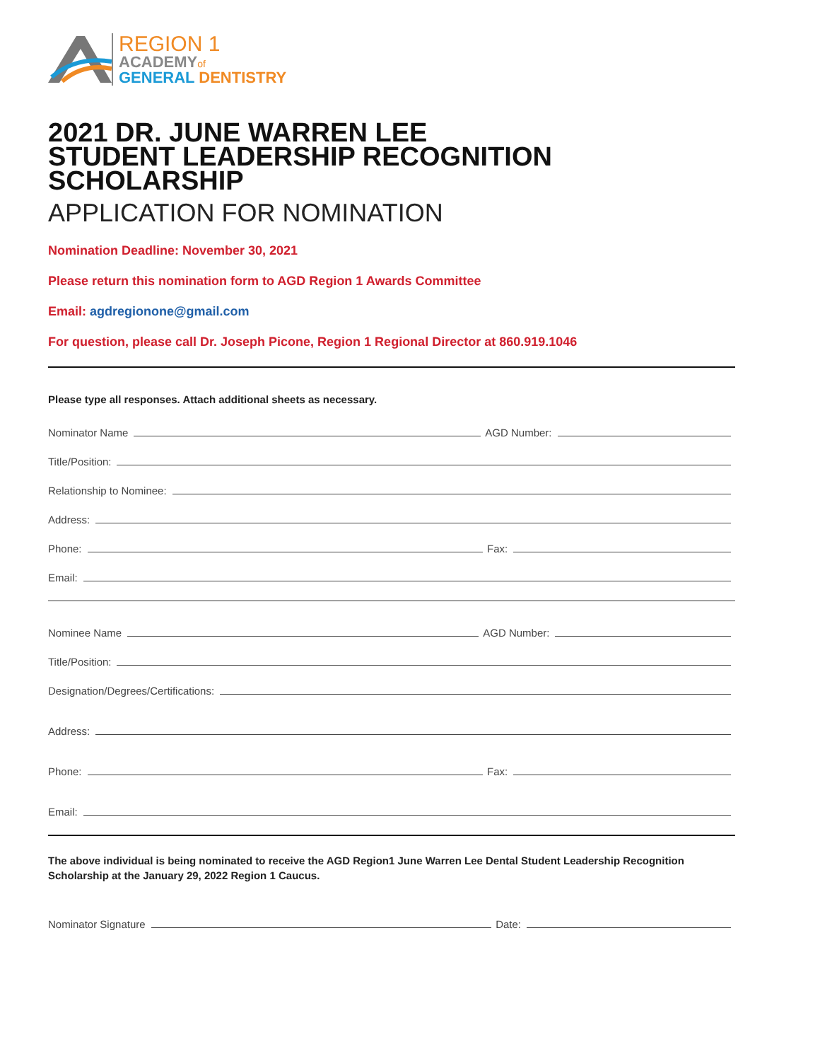REGION 1
ACADEMYof
GENERAL DENTISTRY
2021 DR. JUNE WARREN LEE
STUDENT LEADERSHIP RECOGNITION SCHOLARSHIP
APPLICATION FOR NOMINATION
Nomination Deadline: November 30, 2021
Please return this nomination form to AGD Region 1 Awards Committee
Email: agdregionone@gmail.com
For question, please call Dr. Joseph Picone, Region 1 Regional Director at 860.919.1046
Please type all responses. Attach additional sheets as necessary.
Nominator Name AGD Number:
Title/Position:
Relationship to Nominee:
Address:
Phone: Fax:
Email:
Nominee Name AGD Number:
Title/Position:
Designation/Degrees/Certifications:
Address:
Phone: Fax:
Email:
The above individual is being nominated to receive the AGD Region1 June Warren Lee Dental Student Leadership Recognition Scholarship at the January 29, 2022 Region 1 Caucus.
Nominator Signature Date: